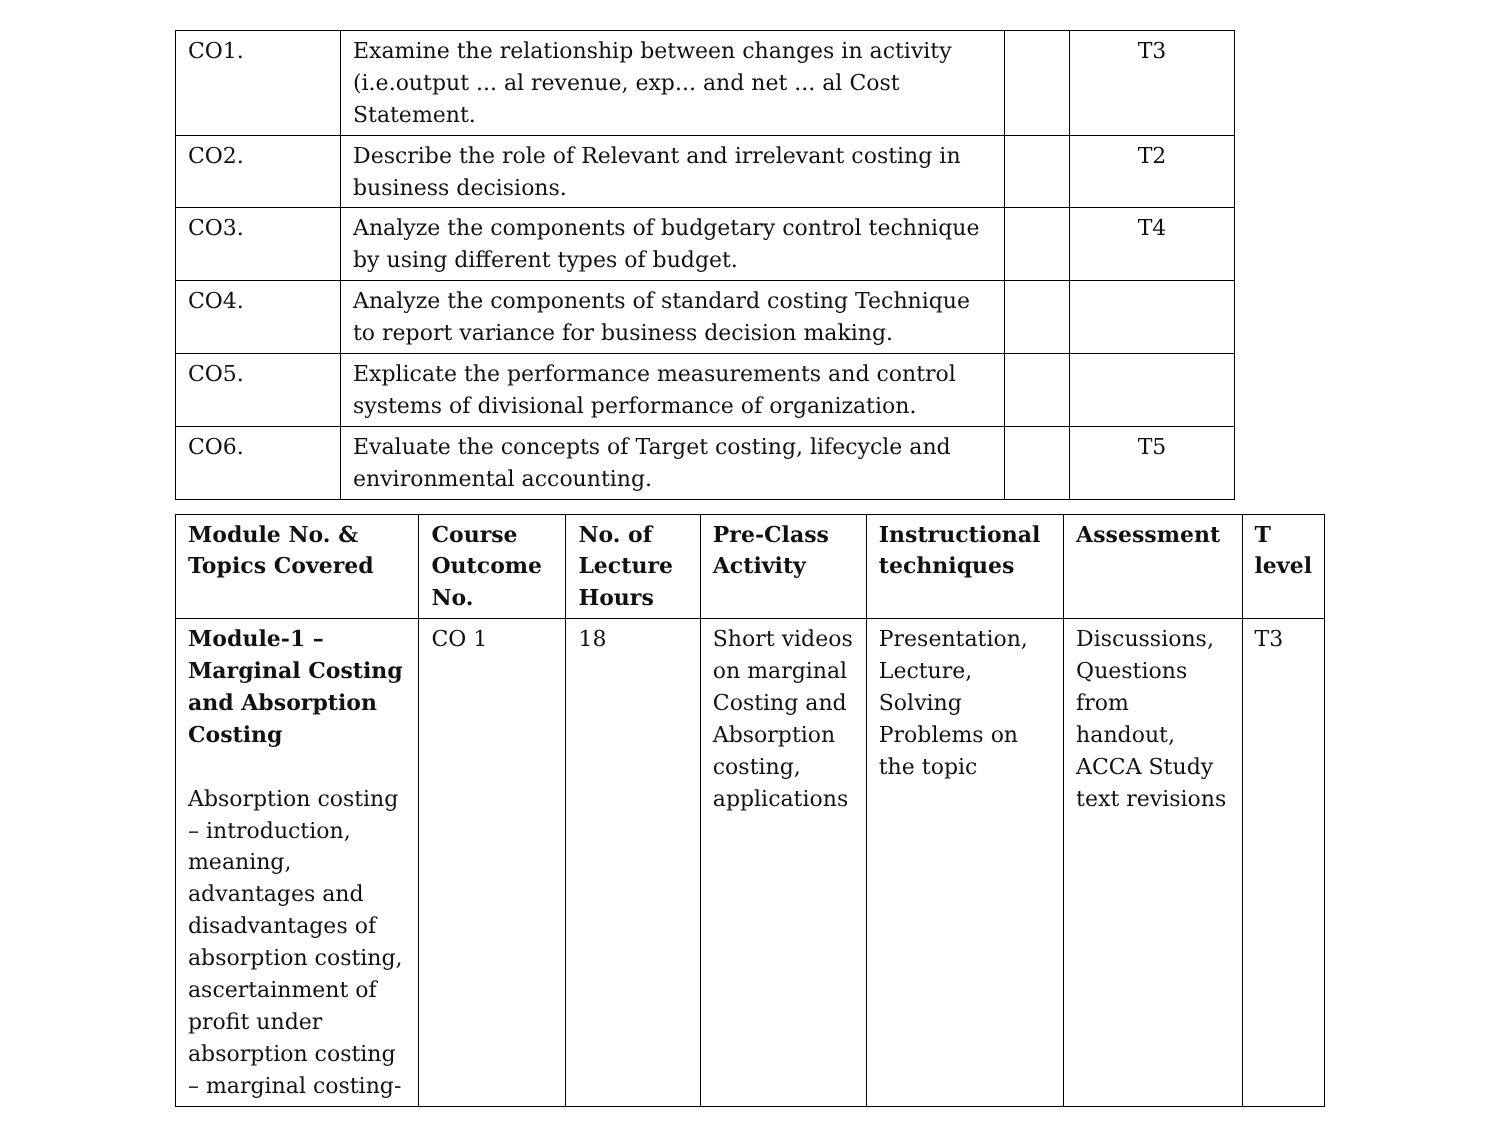| CO1. | Examine the relationship between changes in activity (i.e.output ... al revenue, exp... and net ... al Cost Statement. | | T3 |
| CO2. | Describe the role of Relevant and irrelevant costing in business decisions. | | T2 |
| CO3. | Analyze the components of budgetary control technique by using different types of budget. | | T4 |
| CO4. | Analyze the components of standard costing Technique to report variance for business decision making. | | |
| CO5. | Explicate the performance measurements and control systems of divisional performance of organization. | | |
| CO6. | Evaluate the concepts of Target costing, lifecycle and environmental accounting. | | T5 |
| Module No. & Topics Covered | Course Outcome No. | No. of Lecture Hours | Pre-Class Activity | Instructional techniques | Assessment | T level |
| --- | --- | --- | --- | --- | --- | --- |
| Module-1 – Marginal Costing and Absorption Costing Absorption costing – introduction, meaning, advantages and disadvantages of absorption costing, ascertainment of profit under absorption costing – marginal costing- | CO 1 | 18 | Short videos on marginal Costing and Absorption costing, applications | Presentation, Lecture, Solving Problems on the topic | Discussions, Questions from handout, ACCA Study text revisions | T3 |